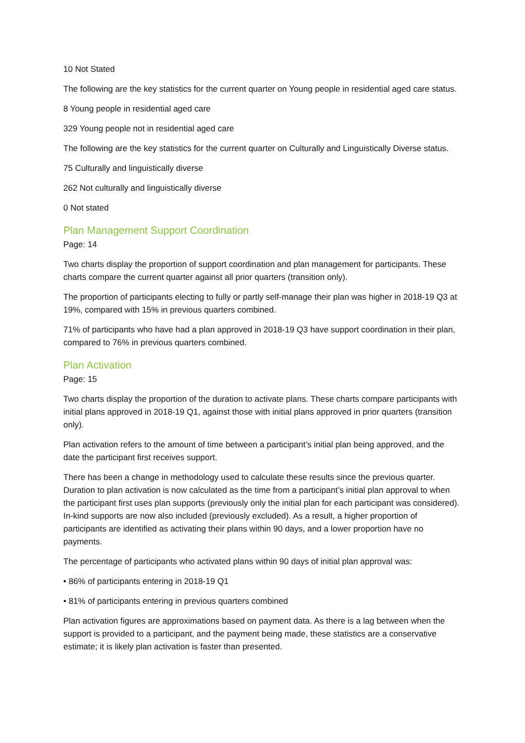10 Not Stated
The following are the key statistics for the current quarter on Young people in residential aged care status.
8 Young people in residential aged care
329 Young people not in residential aged care
The following are the key statistics for the current quarter on Culturally and Linguistically Diverse status.
75 Culturally and linguistically diverse
262 Not culturally and linguistically diverse
0 Not stated
Plan Management Support Coordination
Page: 14
Two charts display the proportion of support coordination and plan management for participants. These charts compare the current quarter against all prior quarters (transition only).
The proportion of participants electing to fully or partly self-manage their plan was higher in 2018-19 Q3 at 19%, compared with 15% in previous quarters combined.
71% of participants who have had a plan approved in 2018-19 Q3 have support coordination in their plan, compared to 76% in previous quarters combined.
Plan Activation
Page: 15
Two charts display the proportion of the duration to activate plans. These charts compare participants with initial plans approved in 2018-19 Q1, against those with initial plans approved in prior quarters (transition only).
Plan activation refers to the amount of time between a participant’s initial plan being approved, and the date the participant first receives support.
There has been a change in methodology used to calculate these results since the previous quarter. Duration to plan activation is now calculated as the time from a participant’s initial plan approval to when the participant first uses plan supports (previously only the initial plan for each participant was considered). In-kind supports are now also included (previously excluded). As a result, a higher proportion of participants are identified as activating their plans within 90 days, and a lower proportion have no payments.
The percentage of participants who activated plans within 90 days of initial plan approval was:
• 86% of participants entering in 2018-19 Q1
• 81% of participants entering in previous quarters combined
Plan activation figures are approximations based on payment data. As there is a lag between when the support is provided to a participant, and the payment being made, these statistics are a conservative estimate; it is likely plan activation is faster than presented.